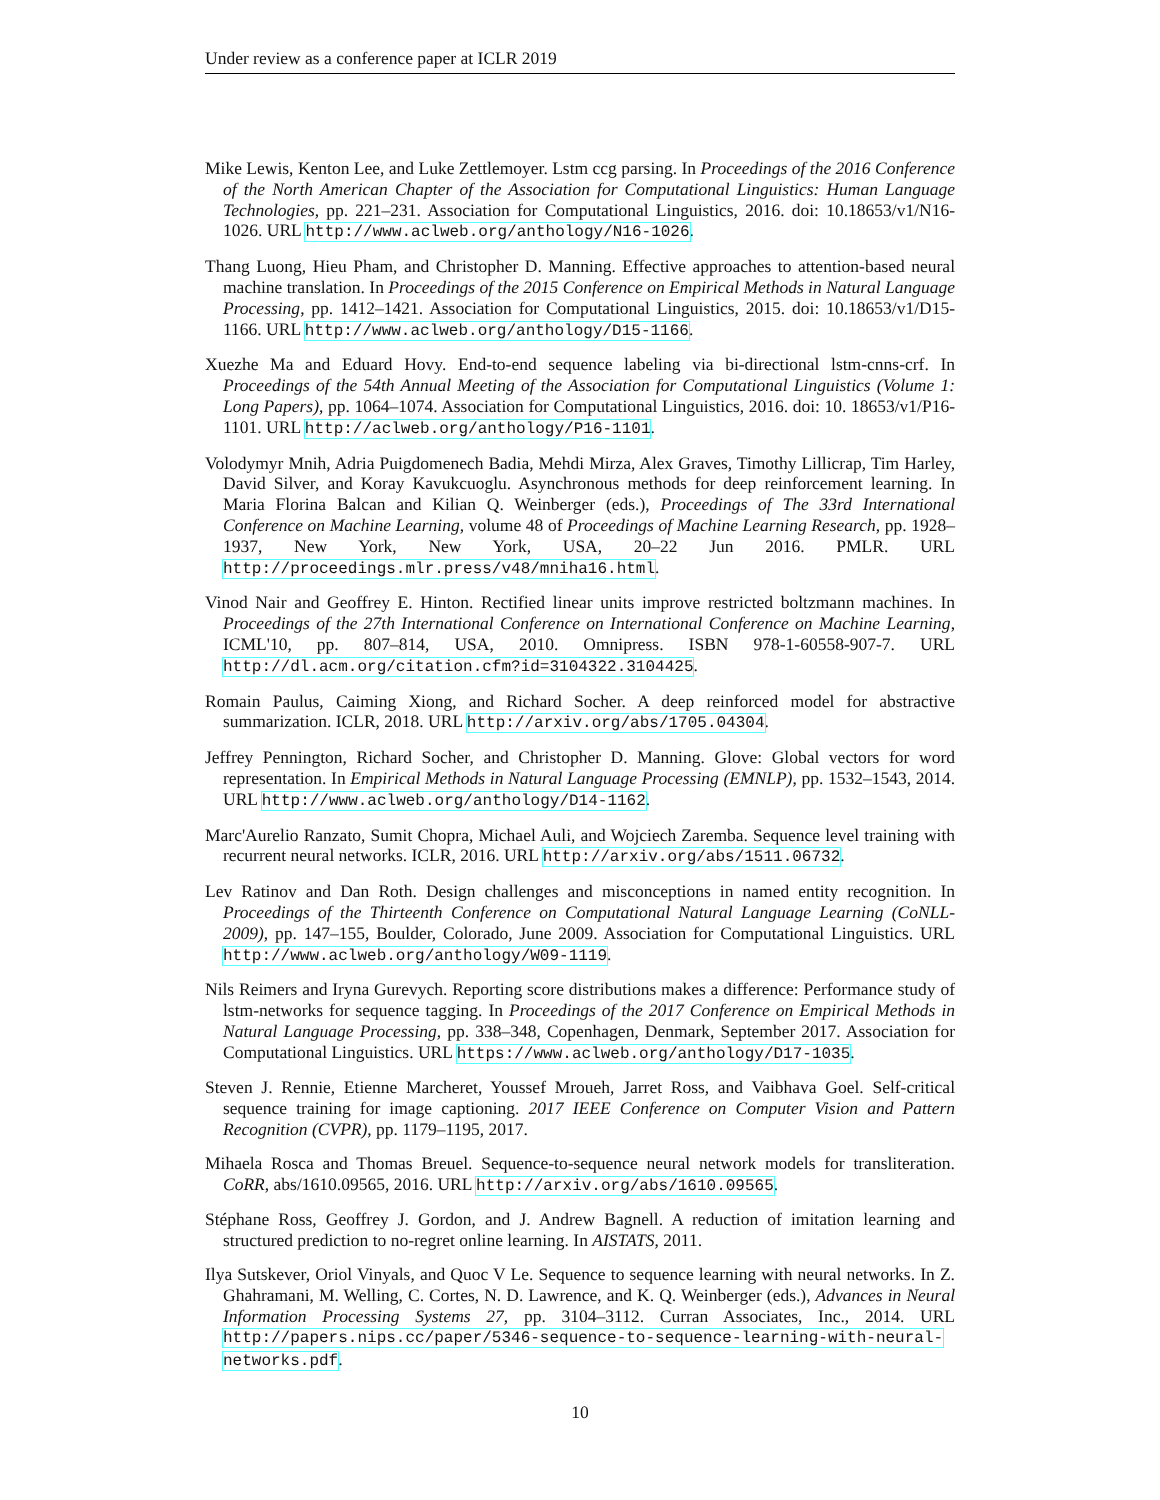Under review as a conference paper at ICLR 2019
Mike Lewis, Kenton Lee, and Luke Zettlemoyer. Lstm ccg parsing. In Proceedings of the 2016 Conference of the North American Chapter of the Association for Computational Linguistics: Human Language Technologies, pp. 221–231. Association for Computational Linguistics, 2016. doi: 10.18653/v1/N16-1026. URL http://www.aclweb.org/anthology/N16-1026.
Thang Luong, Hieu Pham, and Christopher D. Manning. Effective approaches to attention-based neural machine translation. In Proceedings of the 2015 Conference on Empirical Methods in Natural Language Processing, pp. 1412–1421. Association for Computational Linguistics, 2015. doi: 10.18653/v1/D15-1166. URL http://www.aclweb.org/anthology/D15-1166.
Xuezhe Ma and Eduard Hovy. End-to-end sequence labeling via bi-directional lstm-cnns-crf. In Proceedings of the 54th Annual Meeting of the Association for Computational Linguistics (Volume 1: Long Papers), pp. 1064–1074. Association for Computational Linguistics, 2016. doi: 10. 18653/v1/P16-1101. URL http://aclweb.org/anthology/P16-1101.
Volodymyr Mnih, Adria Puigdomenech Badia, Mehdi Mirza, Alex Graves, Timothy Lillicrap, Tim Harley, David Silver, and Koray Kavukcuoglu. Asynchronous methods for deep reinforcement learning. In Maria Florina Balcan and Kilian Q. Weinberger (eds.), Proceedings of The 33rd International Conference on Machine Learning, volume 48 of Proceedings of Machine Learning Research, pp. 1928–1937, New York, New York, USA, 20–22 Jun 2016. PMLR. URL http://proceedings.mlr.press/v48/mniha16.html.
Vinod Nair and Geoffrey E. Hinton. Rectified linear units improve restricted boltzmann machines. In Proceedings of the 27th International Conference on International Conference on Machine Learning, ICML'10, pp. 807–814, USA, 2010. Omnipress. ISBN 978-1-60558-907-7. URL http://dl.acm.org/citation.cfm?id=3104322.3104425.
Romain Paulus, Caiming Xiong, and Richard Socher. A deep reinforced model for abstractive summarization. ICLR, 2018. URL http://arxiv.org/abs/1705.04304.
Jeffrey Pennington, Richard Socher, and Christopher D. Manning. Glove: Global vectors for word representation. In Empirical Methods in Natural Language Processing (EMNLP), pp. 1532–1543, 2014. URL http://www.aclweb.org/anthology/D14-1162.
Marc'Aurelio Ranzato, Sumit Chopra, Michael Auli, and Wojciech Zaremba. Sequence level training with recurrent neural networks. ICLR, 2016. URL http://arxiv.org/abs/1511.06732.
Lev Ratinov and Dan Roth. Design challenges and misconceptions in named entity recognition. In Proceedings of the Thirteenth Conference on Computational Natural Language Learning (CoNLL-2009), pp. 147–155, Boulder, Colorado, June 2009. Association for Computational Linguistics. URL http://www.aclweb.org/anthology/W09-1119.
Nils Reimers and Iryna Gurevych. Reporting score distributions makes a difference: Performance study of lstm-networks for sequence tagging. In Proceedings of the 2017 Conference on Empirical Methods in Natural Language Processing, pp. 338–348, Copenhagen, Denmark, September 2017. Association for Computational Linguistics. URL https://www.aclweb.org/anthology/D17-1035.
Steven J. Rennie, Etienne Marcheret, Youssef Mroueh, Jarret Ross, and Vaibhava Goel. Self-critical sequence training for image captioning. 2017 IEEE Conference on Computer Vision and Pattern Recognition (CVPR), pp. 1179–1195, 2017.
Mihaela Rosca and Thomas Breuel. Sequence-to-sequence neural network models for transliteration. CoRR, abs/1610.09565, 2016. URL http://arxiv.org/abs/1610.09565.
Stéphane Ross, Geoffrey J. Gordon, and J. Andrew Bagnell. A reduction of imitation learning and structured prediction to no-regret online learning. In AISTATS, 2011.
Ilya Sutskever, Oriol Vinyals, and Quoc V Le. Sequence to sequence learning with neural networks. In Z. Ghahramani, M. Welling, C. Cortes, N. D. Lawrence, and K. Q. Weinberger (eds.), Advances in Neural Information Processing Systems 27, pp. 3104–3112. Curran Associates, Inc., 2014. URL http://papers.nips.cc/paper/5346-sequence-to-sequence-learning-with-neural-networks.pdf.
10